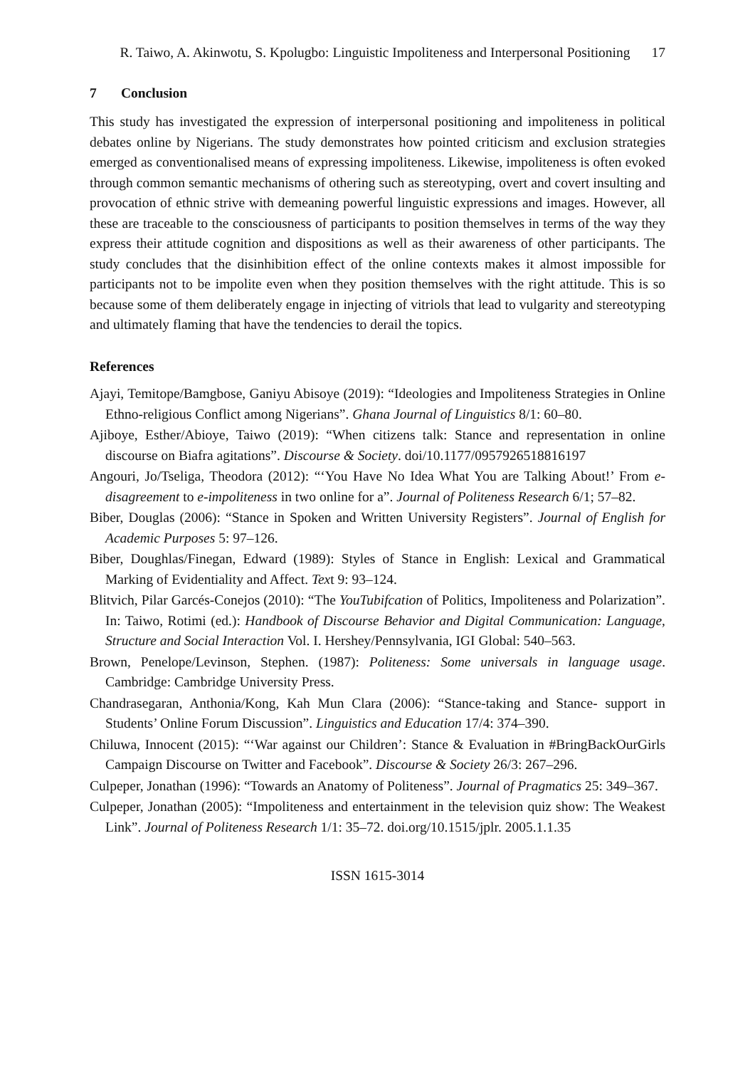R. Taiwo, A. Akinwotu, S. Kpolugbo: Linguistic Impoliteness and Interpersonal Positioning 17
7 Conclusion
This study has investigated the expression of interpersonal positioning and impoliteness in political debates online by Nigerians. The study demonstrates how pointed criticism and exclusion strategies emerged as conventionalised means of expressing impoliteness. Likewise, impoliteness is often evoked through common semantic mechanisms of othering such as stereotyping, overt and covert insulting and provocation of ethnic strive with demeaning powerful linguistic expressions and images. However, all these are traceable to the consciousness of participants to position themselves in terms of the way they express their attitude cognition and dispositions as well as their awareness of other participants. The study concludes that the disinhibition effect of the online contexts makes it almost impossible for participants not to be impolite even when they position themselves with the right attitude. This is so because some of them deliberately engage in injecting of vitriols that lead to vulgarity and stereotyping and ultimately flaming that have the tendencies to derail the topics.
References
Ajayi, Temitope/Bamgbose, Ganiyu Abisoye (2019): “Ideologies and Impoliteness Strategies in Online Ethno-religious Conflict among Nigerians”. Ghana Journal of Linguistics 8/1: 60–80.
Ajiboye, Esther/Abioye, Taiwo (2019): “When citizens talk: Stance and representation in online discourse on Biafra agitations”. Discourse & Society. doi/10.1177/0957926518816197
Angouri, Jo/Tseliga, Theodora (2012): “‘You Have No Idea What You are Talking About!’ From e-disagreement to e-impoliteness in two online for a”. Journal of Politeness Research 6/1; 57–82.
Biber, Douglas (2006): “Stance in Spoken and Written University Registers”. Journal of English for Academic Purposes 5: 97–126.
Biber, Doughlas/Finegan, Edward (1989): Styles of Stance in English: Lexical and Grammatical Marking of Evidentiality and Affect. Text 9: 93–124.
Blitvich, Pilar Garcés-Conejos (2010): “The YouTubifcation of Politics, Impoliteness and Polarization”. In: Taiwo, Rotimi (ed.): Handbook of Discourse Behavior and Digital Communication: Language, Structure and Social Interaction Vol. I. Hershey/Pennsylvania, IGI Global: 540–563.
Brown, Penelope/Levinson, Stephen. (1987): Politeness: Some universals in language usage. Cambridge: Cambridge University Press.
Chandrasegaran, Anthonia/Kong, Kah Mun Clara (2006): “Stance-taking and Stance- support in Students’ Online Forum Discussion”. Linguistics and Education 17/4: 374–390.
Chiluwa, Innocent (2015): “‘War against our Children’: Stance & Evaluation in #BringBackOurGirls Campaign Discourse on Twitter and Facebook”. Discourse & Society 26/3: 267–296.
Culpeper, Jonathan (1996): “Towards an Anatomy of Politeness”. Journal of Pragmatics 25: 349–367.
Culpeper, Jonathan (2005): “Impoliteness and entertainment in the television quiz show: The Weakest Link”. Journal of Politeness Research 1/1: 35–72. doi.org/10.1515/jplr. 2005.1.1.35
ISSN 1615-3014